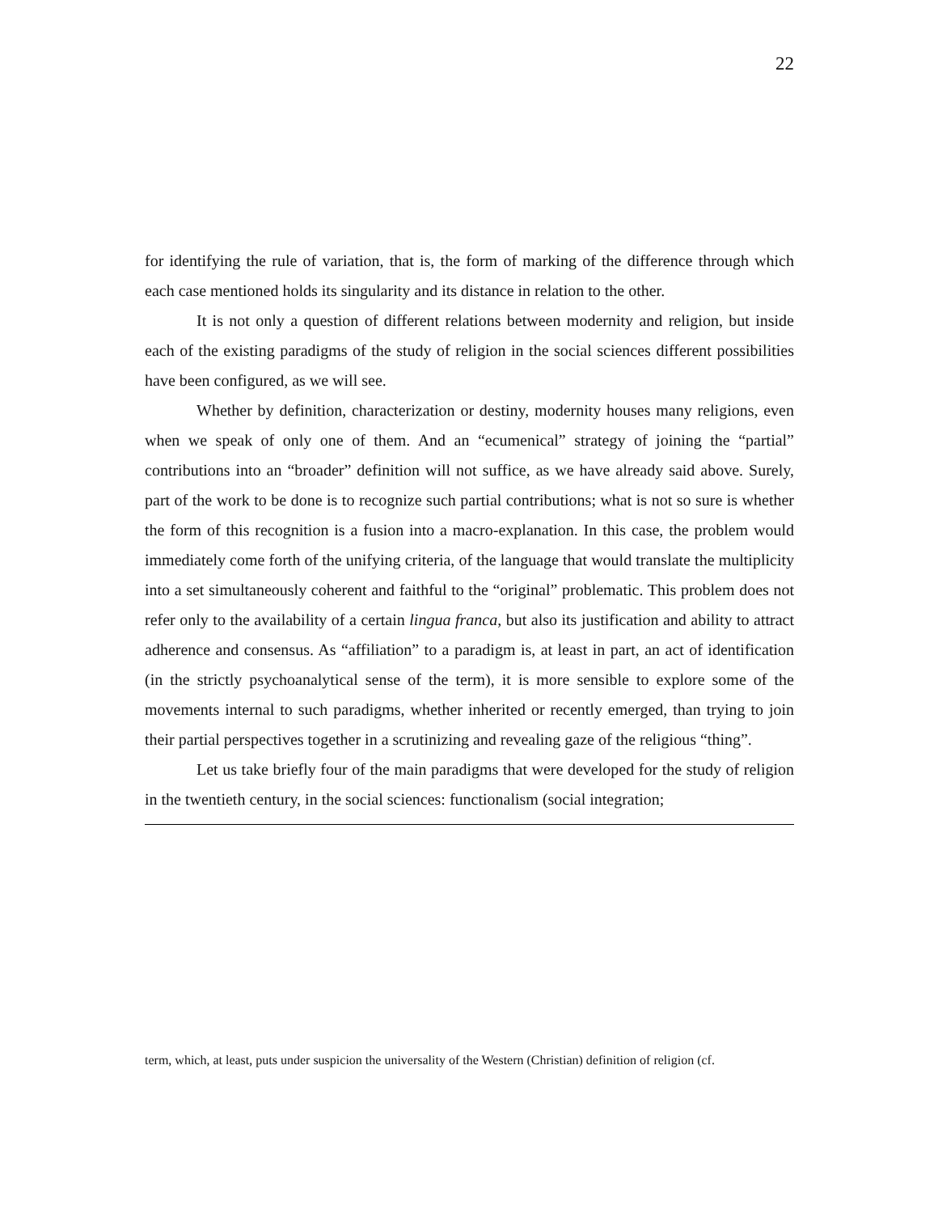22
for identifying the rule of variation, that is, the form of marking of the difference through which each case mentioned holds its singularity and its distance in relation to the other.
It is not only a question of different relations between modernity and religion, but inside each of the existing paradigms of the study of religion in the social sciences different possibilities have been configured, as we will see.
Whether by definition, characterization or destiny, modernity houses many religions, even when we speak of only one of them. And an “ecumenical” strategy of joining the “partial” contributions into an “broader” definition will not suffice, as we have already said above. Surely, part of the work to be done is to recognize such partial contributions; what is not so sure is whether the form of this recognition is a fusion into a macro-explanation. In this case, the problem would immediately come forth of the unifying criteria, of the language that would translate the multiplicity into a set simultaneously coherent and faithful to the “original” problematic. This problem does not refer only to the availability of a certain lingua franca, but also its justification and ability to attract adherence and consensus. As “affiliation” to a paradigm is, at least in part, an act of identification (in the strictly psychoanalytical sense of the term), it is more sensible to explore some of the movements internal to such paradigms, whether inherited or recently emerged, than trying to join their partial perspectives together in a scrutinizing and revealing gaze of the religious “thing”.
Let us take briefly four of the main paradigms that were developed for the study of religion in the twentieth century, in the social sciences: functionalism (social integration;
term, which, at least, puts under suspicion the universality of the Western (Christian) definition of religion (cf.